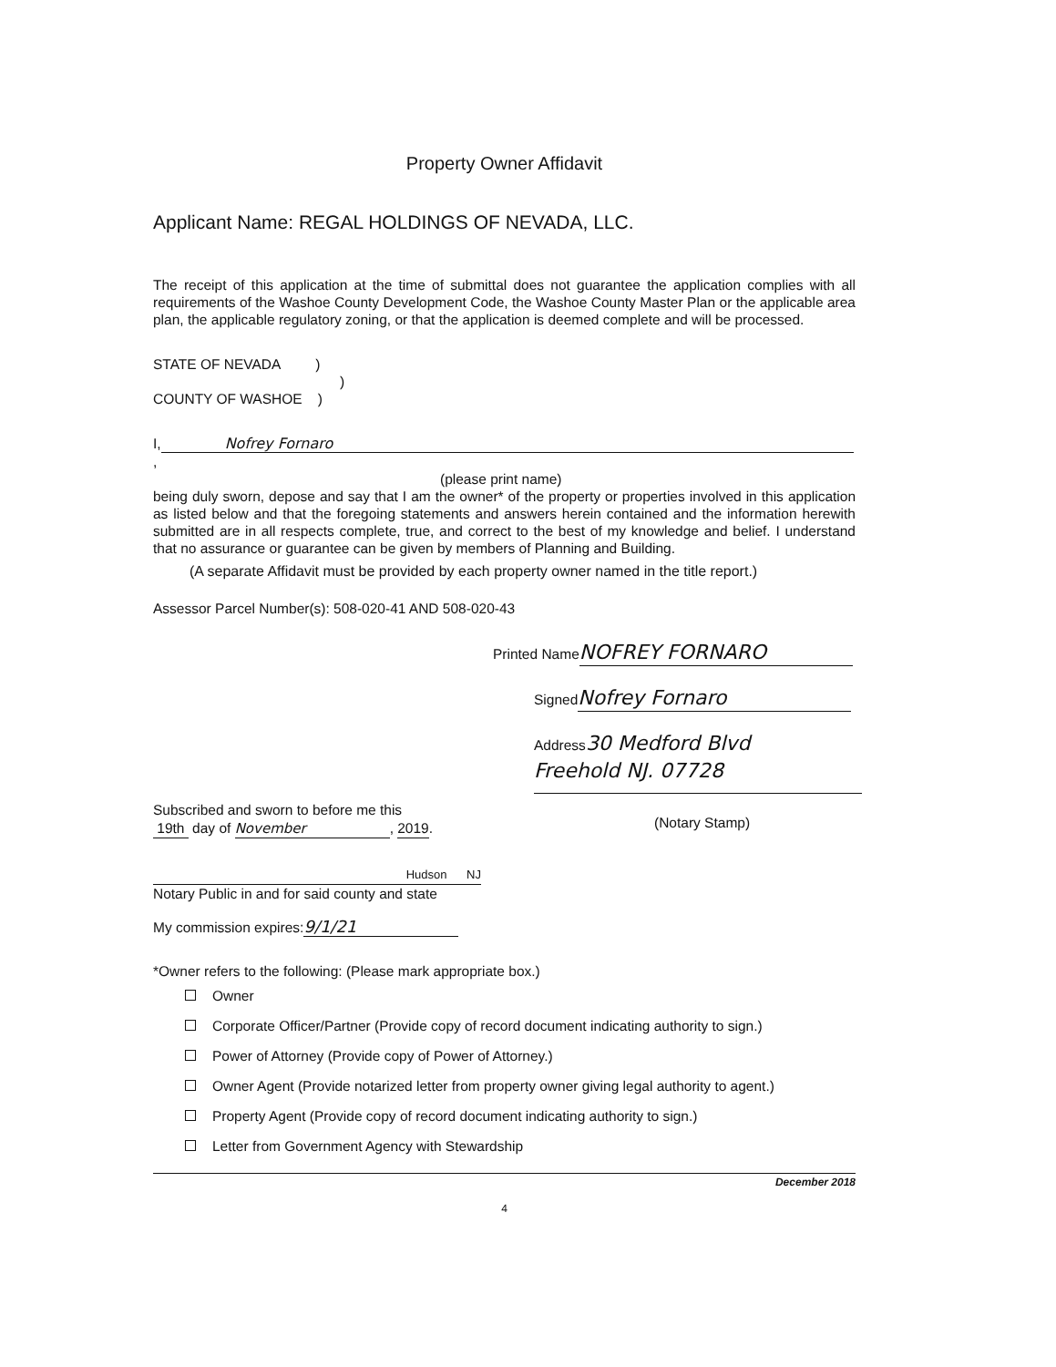Property Owner Affidavit
Applicant Name: REGAL HOLDINGS OF NEVADA, LLC.
The receipt of this application at the time of submittal does not guarantee the application complies with all requirements of the Washoe County Development Code, the Washoe County Master Plan or the applicable area plan, the applicable regulatory zoning, or that the application is deemed complete and will be processed.
STATE OF NEVADA )
)
COUNTY OF WASHOE )
I, Nofrey Fornaro,
(please print name)
being duly sworn, depose and say that I am the owner* of the property or properties involved in this application as listed below and that the foregoing statements and answers herein contained and the information herewith submitted are in all respects complete, true, and correct to the best of my knowledge and belief. I understand that no assurance or guarantee can be given by members of Planning and Building.
(A separate Affidavit must be provided by each property owner named in the title report.)
Assessor Parcel Number(s): 508-020-41 AND 508-020-43
Printed Name NOFREY FORNARO
Signed Nofrey Fornaro
Address30 Medford Blvd
Freehold NJ. 07728
Subscribed and sworn to before me this
19th day of November, 2019.
Hudson NJ
Notary Public in and for said county and state
My commission expires: 9/1/21
(Notary Stamp)
*Owner refers to the following: (Please mark appropriate box.)
Owner
Corporate Officer/Partner (Provide copy of record document indicating authority to sign.)
Power of Attorney (Provide copy of Power of Attorney.)
Owner Agent (Provide notarized letter from property owner giving legal authority to agent.)
Property Agent (Provide copy of record document indicating authority to sign.)
Letter from Government Agency with Stewardship
December 2018
4